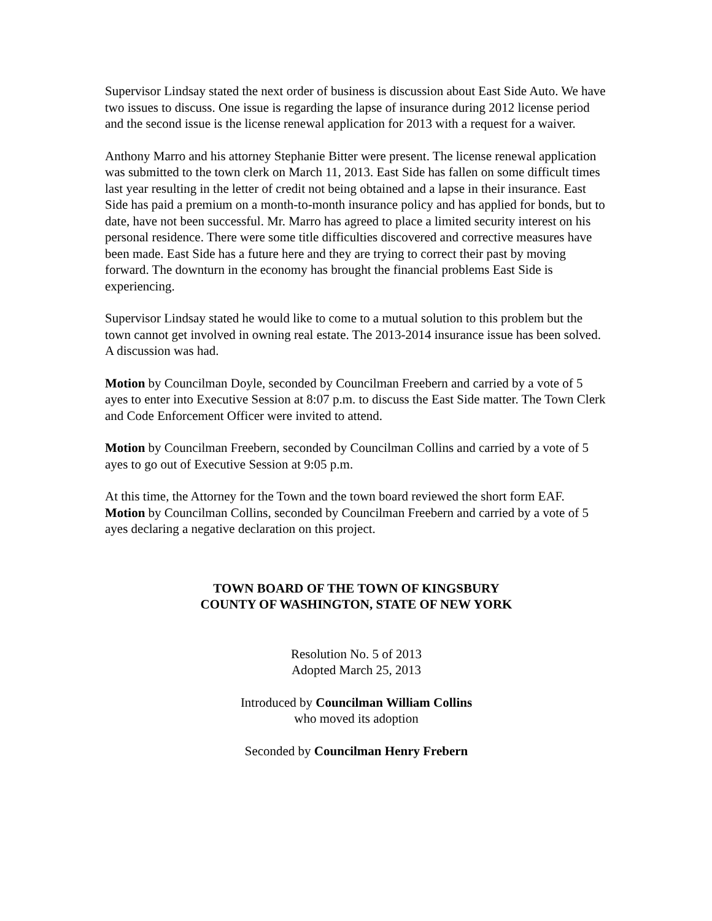Supervisor Lindsay stated the next order of business is discussion about East Side Auto. We have two issues to discuss. One issue is regarding the lapse of insurance during 2012 license period and the second issue is the license renewal application for 2013 with a request for a waiver.
Anthony Marro and his attorney Stephanie Bitter were present. The license renewal application was submitted to the town clerk on March 11, 2013. East Side has fallen on some difficult times last year resulting in the letter of credit not being obtained and a lapse in their insurance. East Side has paid a premium on a month-to-month insurance policy and has applied for bonds, but to date, have not been successful. Mr. Marro has agreed to place a limited security interest on his personal residence. There were some title difficulties discovered and corrective measures have been made. East Side has a future here and they are trying to correct their past by moving forward. The downturn in the economy has brought the financial problems East Side is experiencing.
Supervisor Lindsay stated he would like to come to a mutual solution to this problem but the town cannot get involved in owning real estate. The 2013-2014 insurance issue has been solved. A discussion was had.
Motion by Councilman Doyle, seconded by Councilman Freebern and carried by a vote of 5 ayes to enter into Executive Session at 8:07 p.m. to discuss the East Side matter. The Town Clerk and Code Enforcement Officer were invited to attend.
Motion by Councilman Freebern, seconded by Councilman Collins and carried by a vote of 5 ayes to go out of Executive Session at 9:05 p.m.
At this time, the Attorney for the Town and the town board reviewed the short form EAF. Motion by Councilman Collins, seconded by Councilman Freebern and carried by a vote of 5 ayes declaring a negative declaration on this project.
TOWN BOARD OF THE TOWN OF KINGSBURY
COUNTY OF WASHINGTON, STATE OF NEW YORK
Resolution No. 5 of 2013
Adopted March 25, 2013
Introduced by Councilman William Collins
who moved its adoption
Seconded by Councilman Henry Frebern